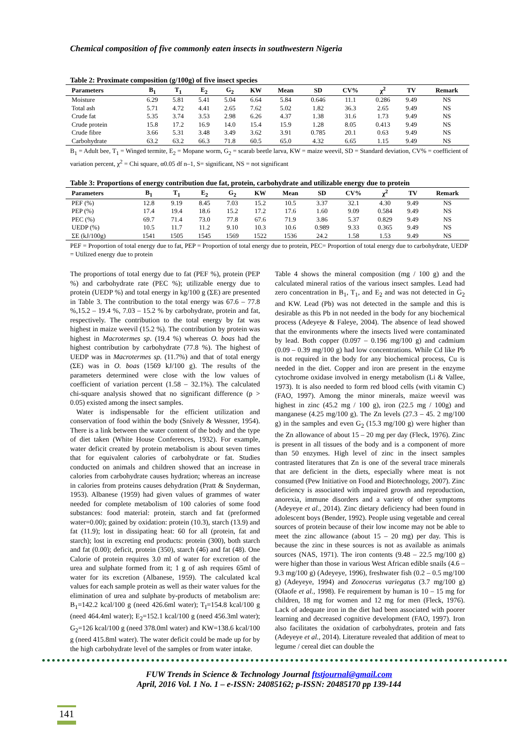Chemical composition of five commonly eaten insects in southwestern Nigeria
Table 2: Proximate composition (g/100g) of five insect species
| Parameters | B<sub>1</sub> | T<sub>1</sub> | E<sub>2</sub> | G<sub>2</sub> | KW | Mean | SD | CV% | χ<sup>2</sup> | TV | Remark |
| --- | --- | --- | --- | --- | --- | --- | --- | --- | --- | --- | --- |
| Moisture | 6.29 | 5.81 | 5.41 | 5.04 | 6.64 | 5.84 | 0.646 | 11.1 | 0.286 | 9.49 | NS |
| Total ash | 5.71 | 4.72 | 4.41 | 2.65 | 7.62 | 5.02 | 1.82 | 36.3 | 2.65 | 9.49 | NS |
| Crude fat | 5.35 | 3.74 | 3.53 | 2.98 | 6.26 | 4.37 | 1.38 | 31.6 | 1.73 | 9.49 | NS |
| Crude protein | 15.8 | 17.2 | 16.9 | 14.0 | 15.4 | 15.9 | 1.28 | 8.05 | 0.413 | 9.49 | NS |
| Crude fibre | 3.66 | 5.31 | 3.48 | 3.49 | 3.62 | 3.91 | 0.785 | 20.1 | 0.63 | 9.49 | NS |
| Carbohydrate | 63.2 | 63.2 | 66.3 | 71.8 | 60.5 | 65.0 | 4.32 | 6.65 | 1.15 | 9.49 | NS |
B<sub>1</sub> = Adult bee, T<sub>1</sub> = Winged termite, E<sub>2</sub> = Mopane worm, G<sub>2</sub> = scarab beetle larva, KW = maize weevil, SD = Standard deviation, CV% = coefficient of variation percent, χ<sup>2</sup> = Chi square, α0.05 df n–1, S= significant, NS = not significant
Table 3: Proportions of energy contribution due fat, protein, carbohydrate and utilizable energy due to protein
| Parameters | B<sub>1</sub> | T<sub>1</sub> | E<sub>2</sub> | G<sub>2</sub> | KW | Mean | SD | CV% | χ<sup>2</sup> | TV | Remark |
| --- | --- | --- | --- | --- | --- | --- | --- | --- | --- | --- | --- |
| PEF (%) | 12.8 | 9.19 | 8.45 | 7.03 | 15.2 | 10.5 | 3.37 | 32.1 | 4.30 | 9.49 | NS |
| PEP (%) | 17.4 | 19.4 | 18.6 | 15.2 | 17.2 | 17.6 | 1.60 | 9.09 | 0.584 | 9.49 | NS |
| PEC (%) | 69.7 | 71.4 | 73.0 | 77.8 | 67.6 | 71.9 | 3.86 | 5.37 | 0.829 | 9.49 | NS |
| UEDP (%) | 10.5 | 11.7 | 11.2 | 9.10 | 10.3 | 10.6 | 0.989 | 9.33 | 0.365 | 9.49 | NS |
| ΣE (kJ/100g) | 1541 | 1505 | 1545 | 1569 | 1522 | 1536 | 24.2 | 1.58 | 1.53 | 9.49 | NS |
PEF = Proportion of total energy due to fat, PEP = Proportion of total energy due to protein, PEC= Proportion of total energy due to carbohydrate, UEDP = Utilized energy due to protein
The proportions of total energy due to fat (PEF %), protein (PEP %) and carbohydrate rate (PEC %); utilizable energy due to protein (UEDP %) and total energy in kg/100 g (ΣE) are presented in Table 3. The contribution to the total energy was 67.6 – 77.8 %,15.2 – 19.4 %, 7.03 – 15.2 % by carbohydrate, protein and fat, respectively. The contribution to the total energy by fat was highest in maize weevil (15.2 %). The contribution by protein was highest in Macrotermes sp. (19.4 %) whereas O. boas had the highest contribution by carbohydrate (77.8 %). The highest of UEDP was in Macrotermes sp. (11.7%) and that of total energy (ΣE) was in O. boas (1569 kJ/100 g). The results of the parameters determined were close with the low values of coefficient of variation percent (1.58 – 32.1%). The calculated chi-square analysis showed that no significant difference (p > 0.05) existed among the insect samples.
Water is indispensable for the efficient utilization and conservation of food within the body (Snively & Wessner, 1954). There is a link between the water content of the body and the type of diet taken (White House Conferences, 1932). For example, water deficit created by protein metabolism is about seven times that for equivalent calories of carbohydrate or fat. Studies conducted on animals and children showed that an increase in calories from carbohydrate causes hydration; whereas an increase in calories from proteins causes dehydration (Pratt & Snyderman, 1953). Albanese (1959) had given values of grammes of water needed for complete metabolism of 100 calories of some food substances: food material: protein, starch and fat (preformed water=0.00); gained by oxidation: protein (10.3), starch (13.9) and fat (11.9); lost in dissipating heat: 60 for all (protein, fat and starch); lost in excreting end products: protein (300), both starch and fat (0.00); deficit, protein (350), starch (46) and fat (48). One Calorie of protein requires 3.0 ml of water for excretion of the urea and sulphate formed from it; 1 g of ash requires 65ml of water for its excretion (Albanese, 1959). The calculated kcal values for each sample protein as well as their water values for the elimination of urea and sulphate by-products of metabolism are: B<sub>1</sub>=142.2 kcal/100 g (need 426.6ml water); T<sub>I</sub>=154.8 kcal/100 g (need 464.4ml water); E<sub>2</sub>=152.1 kcal/100 g (need 456.3ml water); G<sub>2</sub>=126 kcal/100 g (need 378.0ml water) and KW=138.6 kcal/100 g (need 415.8ml water). The water deficit could be made up for by the high carbohydrate level of the samples or from water intake.
Table 4 shows the mineral composition (mg / 100 g) and the calculated mineral ratios of the various insect samples. Lead had zero concentration in B<sub>1</sub>, T<sub>1</sub>, and E<sub>2</sub> and was not detected in G<sub>2</sub> and KW. Lead (Pb) was not detected in the sample and this is desirable as this Pb in not needed in the body for any biochemical process (Adeyeye & Faleye, 2004). The absence of lead showed that the environments where the insects lived were contaminated by lead. Both copper (0.097 – 0.196 mg/100 g) and cadmium (0.09 – 0.39 mg/100 g) had low concentrations. While Cd like Pb is not required in the body for any biochemical process, Cu is needed in the diet. Copper and iron are present in the enzyme cytochrome oxidase involved in energy metabolism (Li & Vallee, 1973). It is also needed to form red blood cells (with vitamin C) (FAO, 1997). Among the minor minerals, maize weevil was highest in zinc (45.2 mg / 100 g), iron (22.5 mg / 100g) and manganese (4.25 mg/100 g). The Zn levels (27.3 – 45. 2 mg/100 g) in the samples and even G<sub>2</sub> (15.3 mg/100 g) were higher than the Zn allowance of about 15 – 20 mg per day (Fleck, 1976). Zinc is present in all tissues of the body and is a component of more than 50 enzymes. High level of zinc in the insect samples contrasted literatures that Zn is one of the several trace minerals that are deficient in the diets, especially where meat is not consumed (Pew Initiative on Food and Biotechnology, 2007). Zinc deficiency is associated with impaired growth and reproduction, anorexia, immune disorders and a variety of other symptoms (Adeyeye et al., 2014). Zinc dietary deficiency had been found in adolescent boys (Bender, 1992). People using vegetable and cereal sources of protein because of their low income may not be able to meet the zinc allowance (about 15 – 20 mg) per day. This is because the zinc in these sources is not as available as animals sources (NAS, 1971). The iron contents (9.48 – 22.5 mg/100 g) were higher than those in various West African edible snails (4.6 – 9.3 mg/100 g) (Adeyeye, 1996), freshwater fish (0.2 – 0.5 mg/100 g) (Adeyeye, 1994) and Zonocerus variegatus (3.7 mg/100 g) (Olaofe et al., 1998). Fe requirement by human is 10 – 15 mg for children, 18 mg for women and 12 mg for men (Fleck, 1976). Lack of adequate iron in the diet had been associated with poorer learning and decreased cognitive development (FAO, 1997). Iron also facilitates the oxidation of carbohydrates, protein and fats (Adeyeye et al., 2014). Literature revealed that addition of meat to legume / cereal diet can double the
FUW Trends in Science & Technology Journal ftstjournal@gmail.com
April, 2016 Vol. 1 No. 1 – e-ISSN: 24085162; p-ISSN: 20485170 pp 139-144
141